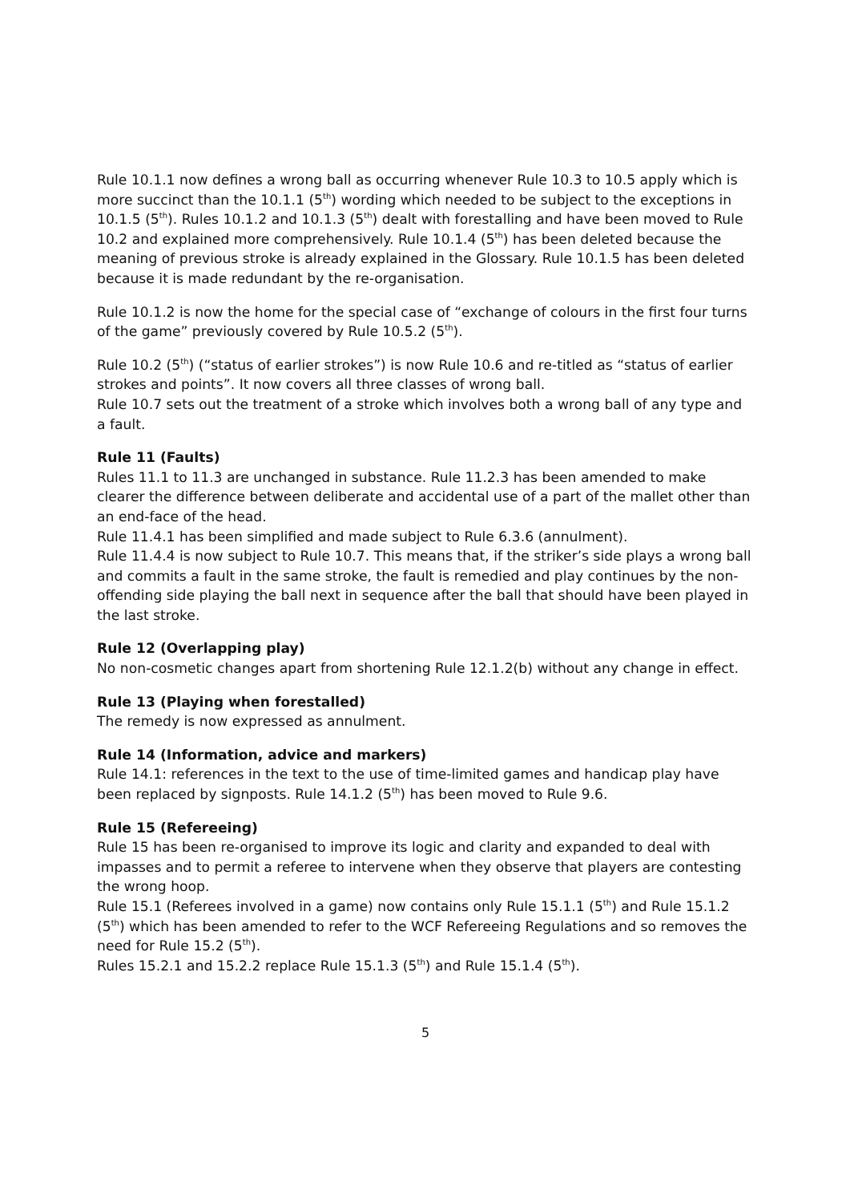Rule 10.1.1 now defines a wrong ball as occurring whenever Rule 10.3 to 10.5 apply which is more succinct than the 10.1.1 (5<sup>th</sup>) wording which needed to be subject to the exceptions in 10.1.5 (5<sup>th</sup>). Rules 10.1.2 and 10.1.3 (5<sup>th</sup>) dealt with forestalling and have been moved to Rule 10.2 and explained more comprehensively. Rule 10.1.4 (5<sup>th</sup>) has been deleted because the meaning of previous stroke is already explained in the Glossary. Rule 10.1.5 has been deleted because it is made redundant by the re-organisation.
Rule 10.1.2 is now the home for the special case of “exchange of colours in the first four turns of the game” previously covered by Rule 10.5.2 (5<sup>th</sup>).
Rule 10.2 (5<sup>th</sup>) (“status of earlier strokes”) is now Rule 10.6 and re-titled as “status of earlier strokes and points”. It now covers all three classes of wrong ball.
Rule 10.7 sets out the treatment of a stroke which involves both a wrong ball of any type and a fault.
Rule 11 (Faults)
Rules 11.1 to 11.3 are unchanged in substance. Rule 11.2.3 has been amended to make clearer the difference between deliberate and accidental use of a part of the mallet other than an end-face of the head.
Rule 11.4.1 has been simplified and made subject to Rule 6.3.6 (annulment).
Rule 11.4.4 is now subject to Rule 10.7. This means that, if the striker’s side plays a wrong ball and commits a fault in the same stroke, the fault is remedied and play continues by the non-offending side playing the ball next in sequence after the ball that should have been played in the last stroke.
Rule 12 (Overlapping play)
No non-cosmetic changes apart from shortening Rule 12.1.2(b) without any change in effect.
Rule 13 (Playing when forestalled)
The remedy is now expressed as annulment.
Rule 14 (Information, advice and markers)
Rule 14.1: references in the text to the use of time-limited games and handicap play have been replaced by signposts. Rule 14.1.2 (5<sup>th</sup>) has been moved to Rule 9.6.
Rule 15 (Refereeing)
Rule 15 has been re-organised to improve its logic and clarity and expanded to deal with impasses and to permit a referee to intervene when they observe that players are contesting the wrong hoop.
Rule 15.1 (Referees involved in a game) now contains only Rule 15.1.1 (5<sup>th</sup>) and Rule 15.1.2 (5<sup>th</sup>) which has been amended to refer to the WCF Refereeing Regulations and so removes the need for Rule 15.2 (5<sup>th</sup>).
Rules 15.2.1 and 15.2.2 replace Rule 15.1.3 (5<sup>th</sup>) and Rule 15.1.4 (5<sup>th</sup>).
5